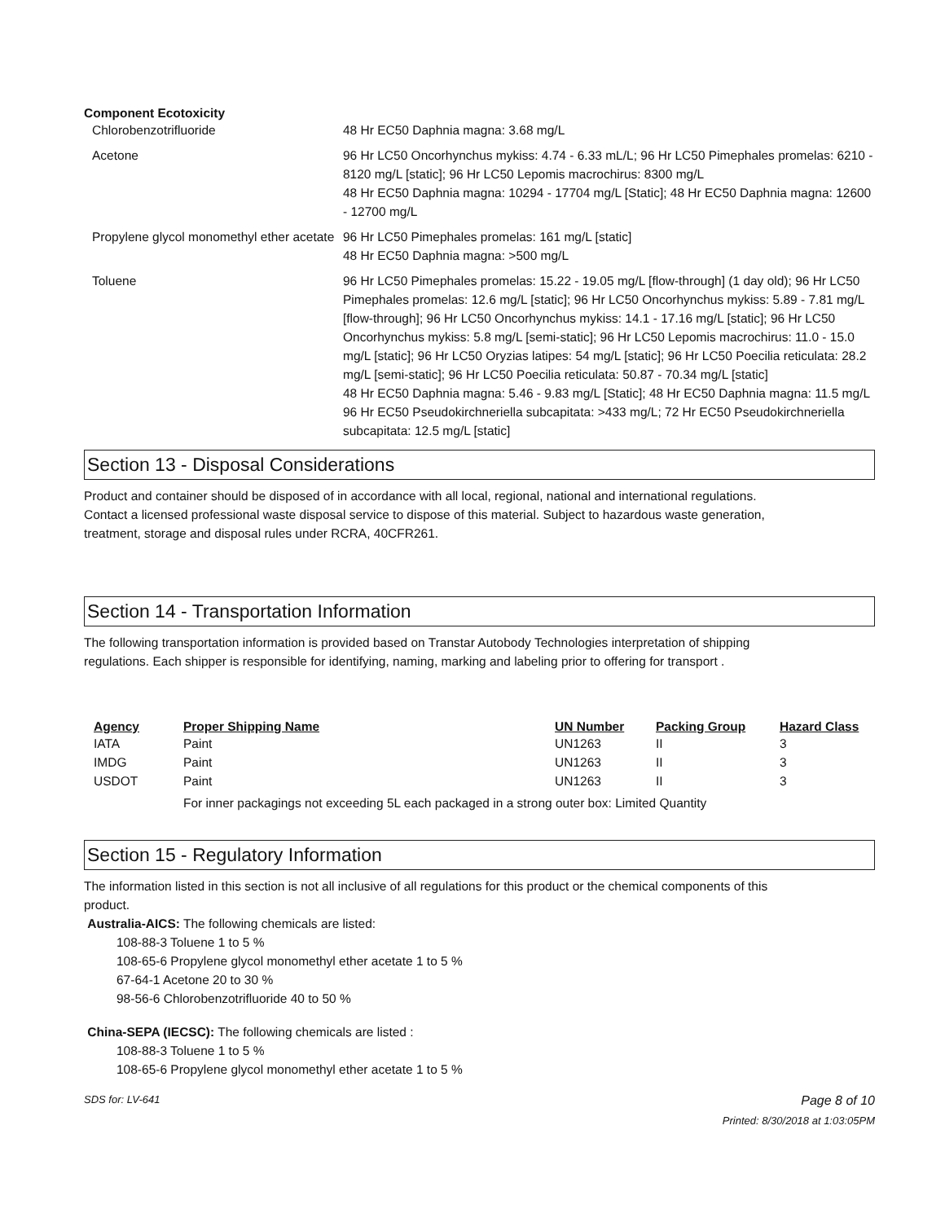Component Ecotoxicity
| Chlorobenzotrifluoride | 48 Hr EC50 Daphnia magna: 3.68 mg/L |
| Acetone | 96 Hr LC50 Oncorhynchus mykiss: 4.74 - 6.33 mL/L; 96 Hr LC50 Pimephales promelas: 6210 - 8120 mg/L [static]; 96 Hr LC50 Lepomis macrochirus: 8300 mg/L 48 Hr EC50 Daphnia magna: 10294 - 17704 mg/L [Static]; 48 Hr EC50 Daphnia magna: 12600 - 12700 mg/L |
| Propylene glycol monomethyl ether acetate | 96 Hr LC50 Pimephales promelas: 161 mg/L [static] 48 Hr EC50 Daphnia magna: >500 mg/L |
| Toluene | 96 Hr LC50 Pimephales promelas: 15.22 - 19.05 mg/L [flow-through] (1 day old); 96 Hr LC50 Pimephales promelas: 12.6 mg/L [static]; 96 Hr LC50 Oncorhynchus mykiss: 5.89 - 7.81 mg/L [flow-through]; 96 Hr LC50 Oncorhynchus mykiss: 14.1 - 17.16 mg/L [static]; 96 Hr LC50 Oncorhynchus mykiss: 5.8 mg/L [semi-static]; 96 Hr LC50 Lepomis macrochirus: 11.0 - 15.0 mg/L [static]; 96 Hr LC50 Oryzias latipes: 54 mg/L [static]; 96 Hr LC50 Poecilia reticulata: 28.2 mg/L [semi-static]; 96 Hr LC50 Poecilia reticulata: 50.87 - 70.34 mg/L [static] 48 Hr EC50 Daphnia magna: 5.46 - 9.83 mg/L [Static]; 48 Hr EC50 Daphnia magna: 11.5 mg/L 96 Hr EC50 Pseudokirchneriella subcapitata: >433 mg/L; 72 Hr EC50 Pseudokirchneriella subcapitata: 12.5 mg/L [static] |
Section 13 - Disposal Considerations
Product and container should be disposed of in accordance with all local, regional, national and international regulations. Contact a licensed professional waste disposal service to dispose of this material. Subject to hazardous waste generation, treatment, storage and disposal rules under RCRA, 40CFR261.
Section 14 - Transportation Information
The following transportation information is provided based on Transtar Autobody Technologies interpretation of shipping regulations. Each shipper is responsible for identifying, naming, marking and labeling prior to offering for transport .
| Agency | Proper Shipping Name | UN Number | Packing Group | Hazard Class |
| --- | --- | --- | --- | --- |
| IATA | Paint | UN1263 | II | 3 |
| IMDG | Paint | UN1263 | II | 3 |
| USDOT | Paint | UN1263 | II | 3 |
| | For inner packagings not exceeding 5L each packaged in a strong outer box: Limited Quantity | | | |
Section 15 - Regulatory Information
The information listed in this section is not all inclusive of all regulations for this product or the chemical components of this product.
Australia-AICS: The following chemicals are listed:
108-88-3 Toluene 1 to 5 %
108-65-6 Propylene glycol monomethyl ether acetate 1 to 5 %
67-64-1 Acetone 20 to 30 %
98-56-6 Chlorobenzotrifluoride 40 to 50 %
China-SEPA (IECSC): The following chemicals are listed :
108-88-3 Toluene 1 to 5 %
108-65-6 Propylene glycol monomethyl ether acetate 1 to 5 %
SDS for: LV-641 Page 8 of 10
Printed: 8/30/2018 at 1:03:05PM